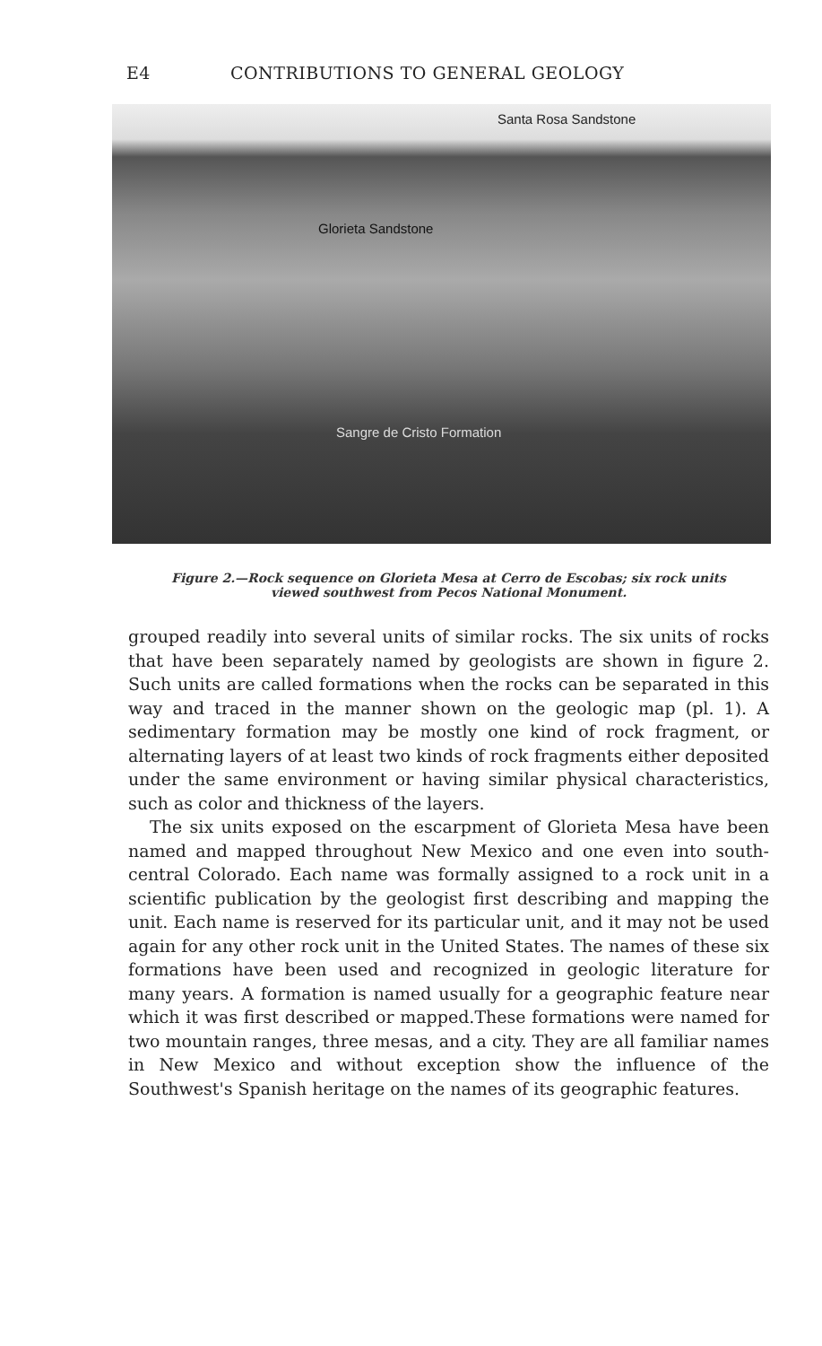E4 CONTRIBUTIONS TO GENERAL GEOLOGY
Santa Rosa Sandstone
Glorieta Sandstone
Sangre de Cristo Formation
Figure 2.—Rock sequence on Glorieta Mesa at Cerro de Escobas; six rock units
viewed southwest from Pecos National Monument.
grouped readily into several units of similar rocks. The six units of rocks that have been separately named by geologists are shown in figure 2. Such units are called formations when the rocks can be separated in this way and traced in the manner shown on the geologic map (pl. 1). A sedimentary formation may be mostly one kind of rock fragment, or alternating layers of at least two kinds of rock fragments either deposited under the same environment or having similar physical characteristics, such as color and thickness of the layers.
The six units exposed on the escarpment of Glorieta Mesa have been named and mapped throughout New Mexico and one even into south-central Colorado. Each name was formally assigned to a rock unit in a scientific publication by the geologist first describing and mapping the unit. Each name is reserved for its particular unit, and it may not be used again for any other rock unit in the United States. The names of these six formations have been used and recognized in geologic literature for many years. A formation is named usually for a geographic feature near which it was first described or mapped.These formations were named for two mountain ranges, three mesas, and a city. They are all familiar names in New Mexico and without exception show the influence of the Southwest's Spanish heritage on the names of its geographic features.